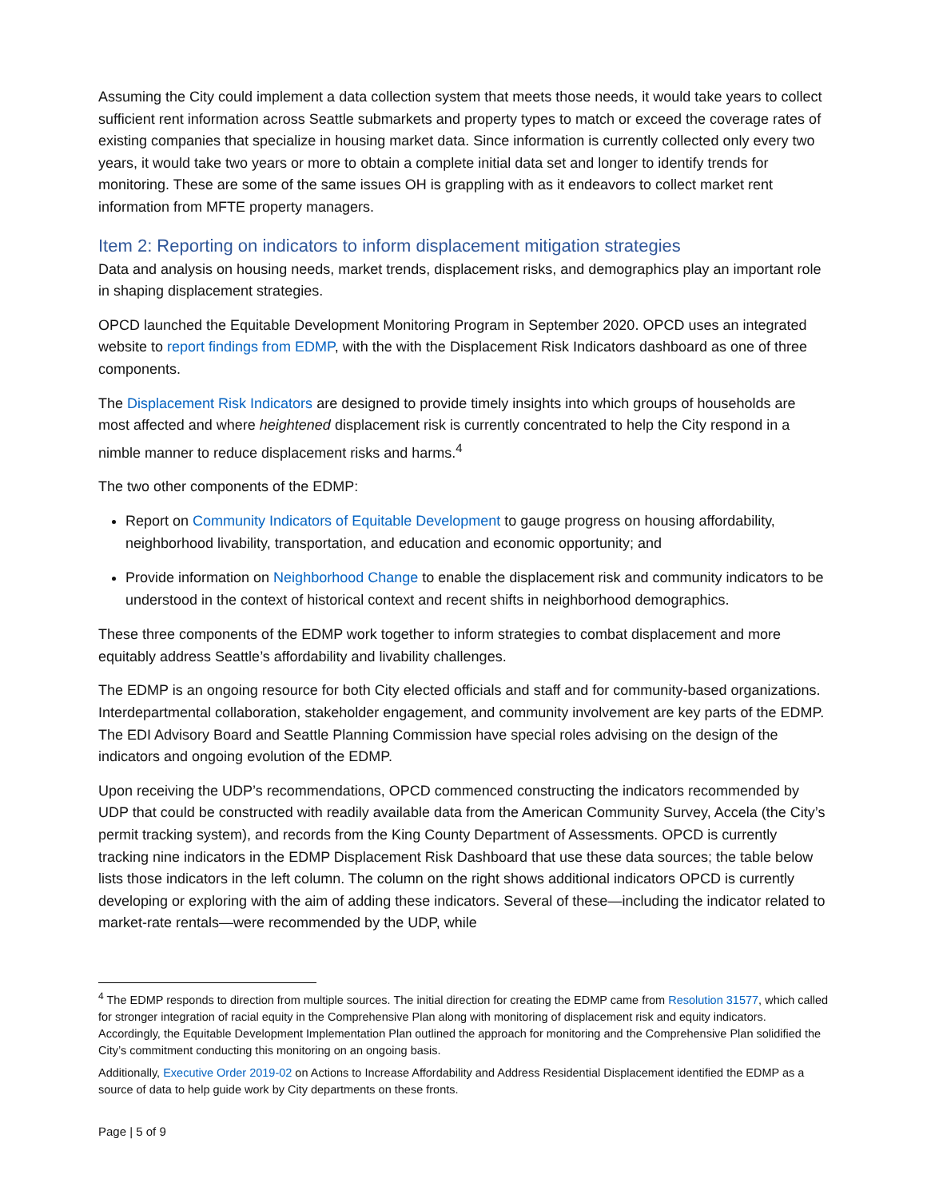Assuming the City could implement a data collection system that meets those needs, it would take years to collect sufficient rent information across Seattle submarkets and property types to match or exceed the coverage rates of existing companies that specialize in housing market data. Since information is currently collected only every two years, it would take two years or more to obtain a complete initial data set and longer to identify trends for monitoring. These are some of the same issues OH is grappling with as it endeavors to collect market rent information from MFTE property managers.
Item 2: Reporting on indicators to inform displacement mitigation strategies
Data and analysis on housing needs, market trends, displacement risks, and demographics play an important role in shaping displacement strategies.
OPCD launched the Equitable Development Monitoring Program in September 2020. OPCD uses an integrated website to report findings from EDMP, with the with the Displacement Risk Indicators dashboard as one of three components.
The Displacement Risk Indicators are designed to provide timely insights into which groups of households are most affected and where heightened displacement risk is currently concentrated to help the City respond in a nimble manner to reduce displacement risks and harms.<sup>4</sup>
The two other components of the EDMP:
Report on Community Indicators of Equitable Development to gauge progress on housing affordability, neighborhood livability, transportation, and education and economic opportunity; and
Provide information on Neighborhood Change to enable the displacement risk and community indicators to be understood in the context of historical context and recent shifts in neighborhood demographics.
These three components of the EDMP work together to inform strategies to combat displacement and more equitably address Seattle’s affordability and livability challenges.
The EDMP is an ongoing resource for both City elected officials and staff and for community-based organizations. Interdepartmental collaboration, stakeholder engagement, and community involvement are key parts of the EDMP. The EDI Advisory Board and Seattle Planning Commission have special roles advising on the design of the indicators and ongoing evolution of the EDMP.
Upon receiving the UDP’s recommendations, OPCD commenced constructing the indicators recommended by UDP that could be constructed with readily available data from the American Community Survey, Accela (the City’s permit tracking system), and records from the King County Department of Assessments. OPCD is currently tracking nine indicators in the EDMP Displacement Risk Dashboard that use these data sources; the table below lists those indicators in the left column. The column on the right shows additional indicators OPCD is currently developing or exploring with the aim of adding these indicators. Several of these—including the indicator related to market-rate rentals—were recommended by the UDP, while
<sup>4</sup> The EDMP responds to direction from multiple sources. The initial direction for creating the EDMP came from Resolution 31577, which called for stronger integration of racial equity in the Comprehensive Plan along with monitoring of displacement risk and equity indicators. Accordingly, the Equitable Development Implementation Plan outlined the approach for monitoring and the Comprehensive Plan solidified the City’s commitment conducting this monitoring on an ongoing basis.
Additionally, Executive Order 2019-02 on Actions to Increase Affordability and Address Residential Displacement identified the EDMP as a source of data to help guide work by City departments on these fronts.
Page | 5 of 9